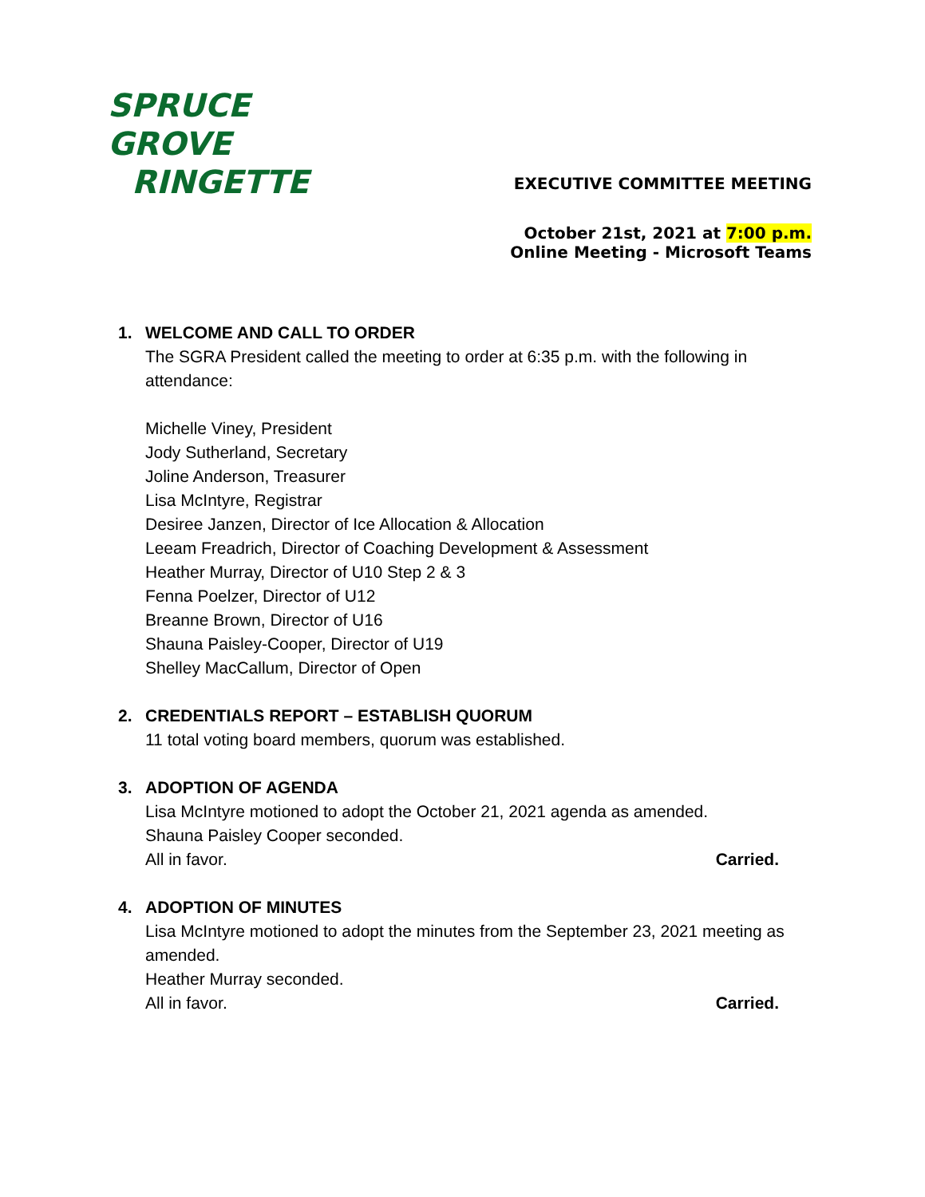SPRUCE GROVE
RINGETTE
EXECUTIVE COMMITTEE MEETING
October 21st, 2021 at 7:00 p.m.
Online Meeting - Microsoft Teams
1. WELCOME AND CALL TO ORDER
The SGRA President called the meeting to order at 6:35 p.m. with the following in attendance:
Michelle Viney, President
Jody Sutherland, Secretary
Joline Anderson, Treasurer
Lisa McIntyre, Registrar
Desiree Janzen, Director of Ice Allocation & Allocation
Leeam Freadrich, Director of Coaching Development & Assessment
Heather Murray, Director of U10 Step 2 & 3
Fenna Poelzer, Director of U12
Breanne Brown, Director of U16
Shauna Paisley-Cooper, Director of U19
Shelley MacCallum, Director of Open
2. CREDENTIALS REPORT – ESTABLISH QUORUM
11 total voting board members, quorum was established.
3. ADOPTION OF AGENDA
Lisa McIntyre motioned to adopt the October 21, 2021 agenda as amended.
Shauna Paisley Cooper seconded.
All in favor. Carried.
4. ADOPTION OF MINUTES
Lisa McIntyre motioned to adopt the minutes from the September 23, 2021 meeting as amended.
Heather Murray seconded.
All in favor. Carried.